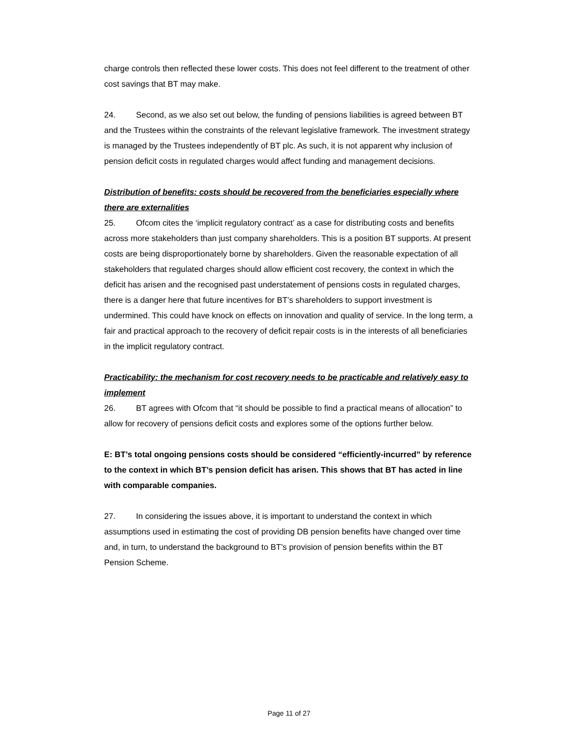charge controls then reflected these lower costs. This does not feel different to the treatment of other cost savings that BT may make.
24. Second, as we also set out below, the funding of pensions liabilities is agreed between BT and the Trustees within the constraints of the relevant legislative framework. The investment strategy is managed by the Trustees independently of BT plc. As such, it is not apparent why inclusion of pension deficit costs in regulated charges would affect funding and management decisions.
Distribution of benefits: costs should be recovered from the beneficiaries especially where there are externalities
25. Ofcom cites the ‘implicit regulatory contract’ as a case for distributing costs and benefits across more stakeholders than just company shareholders. This is a position BT supports. At present costs are being disproportionately borne by shareholders. Given the reasonable expectation of all stakeholders that regulated charges should allow efficient cost recovery, the context in which the deficit has arisen and the recognised past understatement of pensions costs in regulated charges, there is a danger here that future incentives for BT’s shareholders to support investment is undermined. This could have knock on effects on innovation and quality of service. In the long term, a fair and practical approach to the recovery of deficit repair costs is in the interests of all beneficiaries in the implicit regulatory contract.
Practicability: the mechanism for cost recovery needs to be practicable and relatively easy to implement
26. BT agrees with Ofcom that “it should be possible to find a practical means of allocation” to allow for recovery of pensions deficit costs and explores some of the options further below.
E: BT’s total ongoing pensions costs should be considered “efficiently-incurred” by reference to the context in which BT’s pension deficit has arisen. This shows that BT has acted in line with comparable companies.
27. In considering the issues above, it is important to understand the context in which assumptions used in estimating the cost of providing DB pension benefits have changed over time and, in turn, to understand the background to BT’s provision of pension benefits within the BT Pension Scheme.
Page 11 of 27